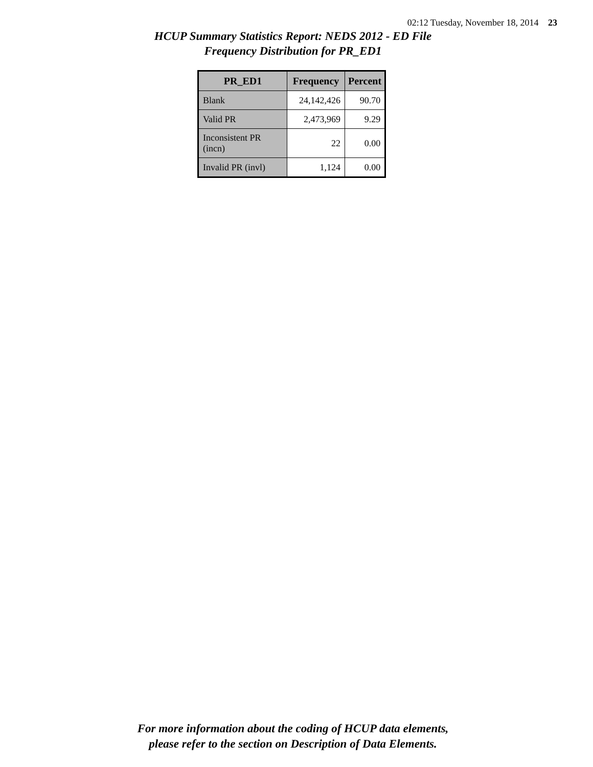02:12 Tuesday, November 18, 2014 23
HCUP Summary Statistics Report: NEDS 2012 - ED File
Frequency Distribution for PR_ED1
| PR_ED1 | Frequency | Percent |
| --- | --- | --- |
| Blank | 24,142,426 | 90.70 |
| Valid PR | 2,473,969 | 9.29 |
| Inconsistent PR (incn) | 22 | 0.00 |
| Invalid PR (invl) | 1,124 | 0.00 |
For more information about the coding of HCUP data elements,
please refer to the section on Description of Data Elements.